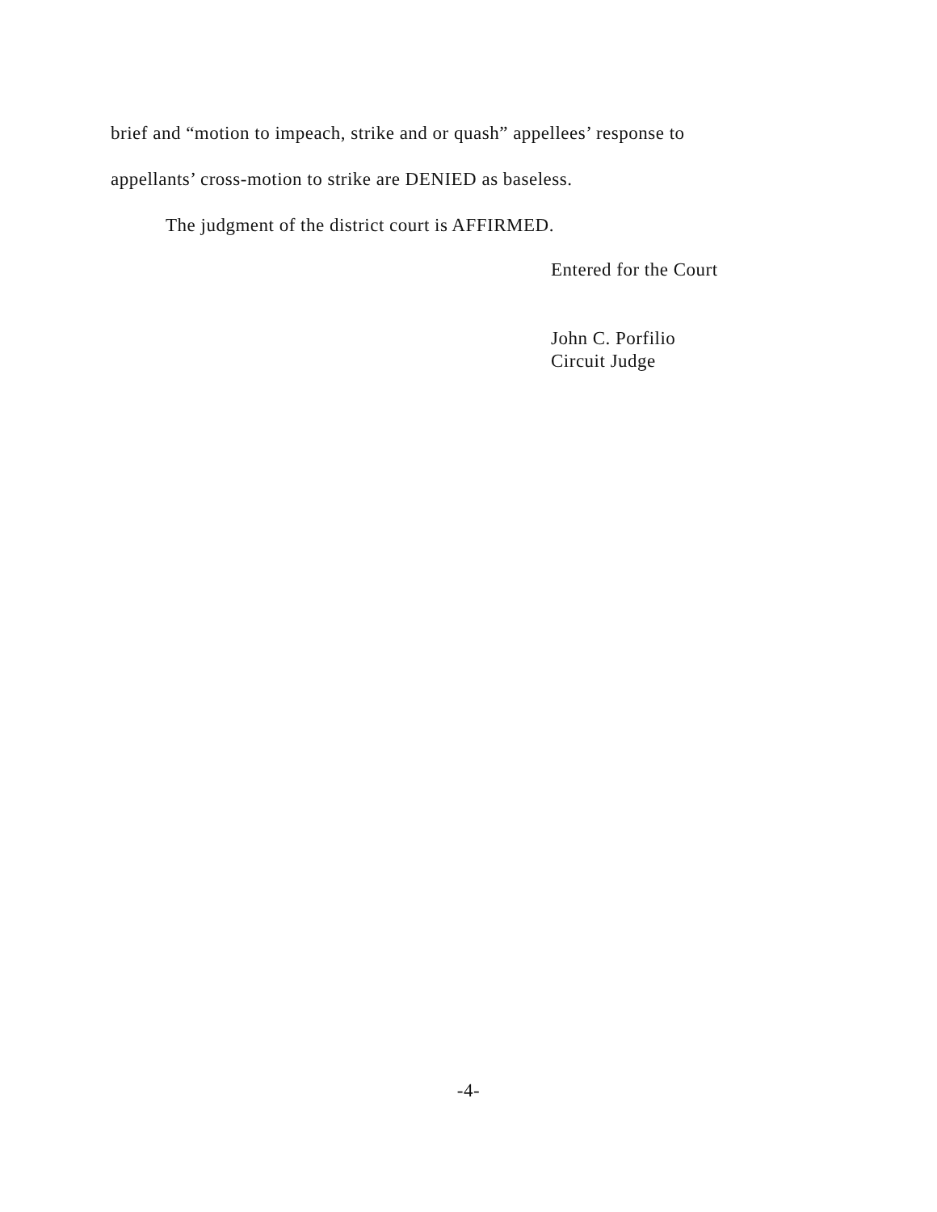brief and “motion to impeach, strike and or quash” appellees’ response to
appellants’ cross-motion to strike are DENIED as baseless.
The judgment of the district court is AFFIRMED.
Entered for the Court
John C. Porfilio
Circuit Judge
-4-